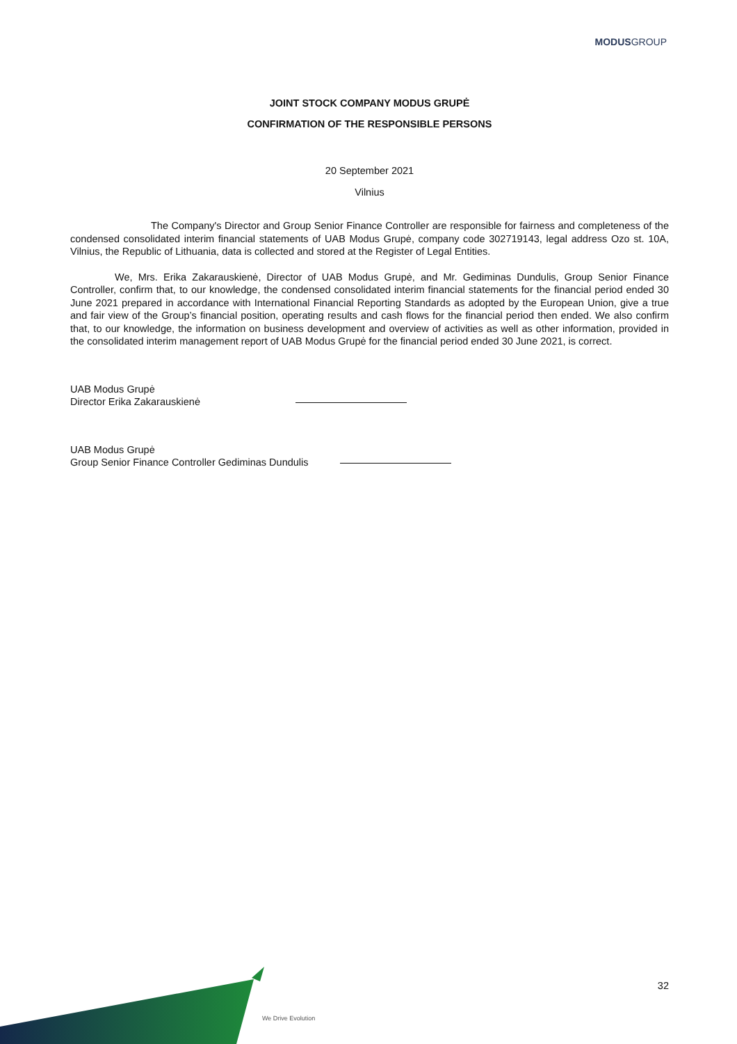MODUSGROUP
JOINT STOCK COMPANY MODUS GRUPĖ
CONFIRMATION OF THE RESPONSIBLE PERSONS
20 September 2021
Vilnius
The Company's Director and Group Senior Finance Controller are responsible for fairness and completeness of the condensed consolidated interim financial statements of UAB Modus Grupė, company code 302719143, legal address Ozo st. 10A, Vilnius, the Republic of Lithuania, data is collected and stored at the Register of Legal Entities.
We, Mrs. Erika Zakarauskienė, Director of UAB Modus Grupė, and Mr. Gediminas Dundulis, Group Senior Finance Controller, confirm that, to our knowledge, the condensed consolidated interim financial statements for the financial period ended 30 June 2021 prepared in accordance with International Financial Reporting Standards as adopted by the European Union, give a true and fair view of the Group’s financial position, operating results and cash flows for the financial period then ended. We also confirm that, to our knowledge, the information on business development and overview of activities as well as other information, provided in the consolidated interim management report of UAB Modus Grupė for the financial period ended 30 June 2021, is correct.
UAB Modus Grupė
Director Erika Zakarauskienė
UAB Modus Grupė
Group Senior Finance Controller Gediminas Dundulis
We Drive Evolution
32